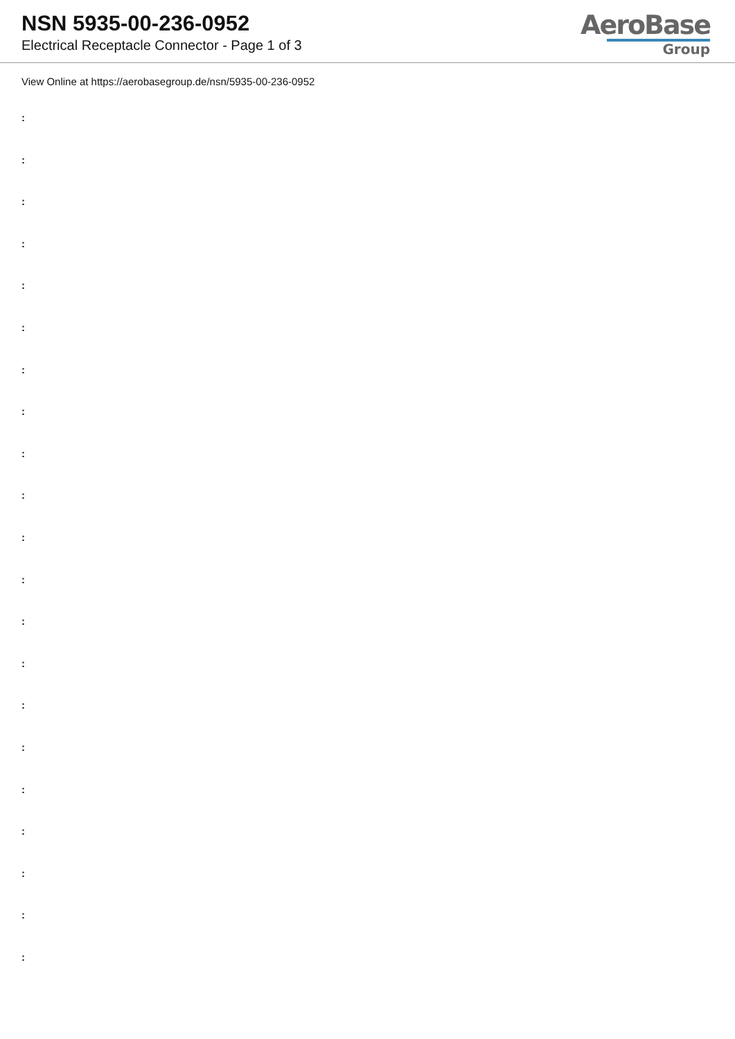NSN 5935-00-236-0952
Electrical Receptacle Connector - Page 1 of 3
AeroBase
Group
View Online at https://aerobasegroup.de/nsn/5935-00-236-0952
:
:
:
:
:
:
:
:
:
:
:
:
:
:
:
:
:
:
:
:
: